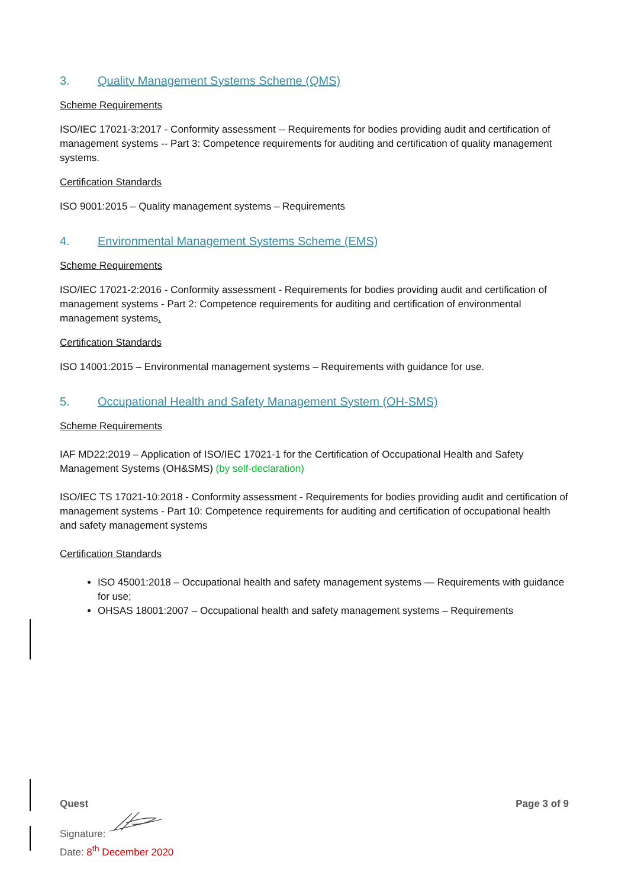3. Quality Management Systems Scheme (QMS)
Scheme Requirements
ISO/IEC 17021-3:2017 - Conformity assessment -- Requirements for bodies providing audit and certification of management systems -- Part 3: Competence requirements for auditing and certification of quality management systems.
Certification Standards
ISO 9001:2015 – Quality management systems – Requirements
4. Environmental Management Systems Scheme (EMS)
Scheme Requirements
ISO/IEC 17021-2:2016 - Conformity assessment - Requirements for bodies providing audit and certification of management systems - Part 2: Competence requirements for auditing and certification of environmental management systems.
Certification Standards
ISO 14001:2015 – Environmental management systems – Requirements with guidance for use.
5. Occupational Health and Safety Management System (OH-SMS)
Scheme Requirements
IAF MD22:2019 – Application of ISO/IEC 17021-1 for the Certification of Occupational Health and Safety Management Systems (OH&SMS) (by self-declaration)
ISO/IEC TS 17021-10:2018 - Conformity assessment - Requirements for bodies providing audit and certification of management systems - Part 10: Competence requirements for auditing and certification of occupational health and safety management systems
Certification Standards
ISO 45001:2018 – Occupational health and safety management systems — Requirements with guidance for use;
OHSAS 18001:2007 – Occupational health and safety management systems – Requirements
Page 3 of 9
Quest
Signature:
Date: 8<sup>th</sup> December 2020